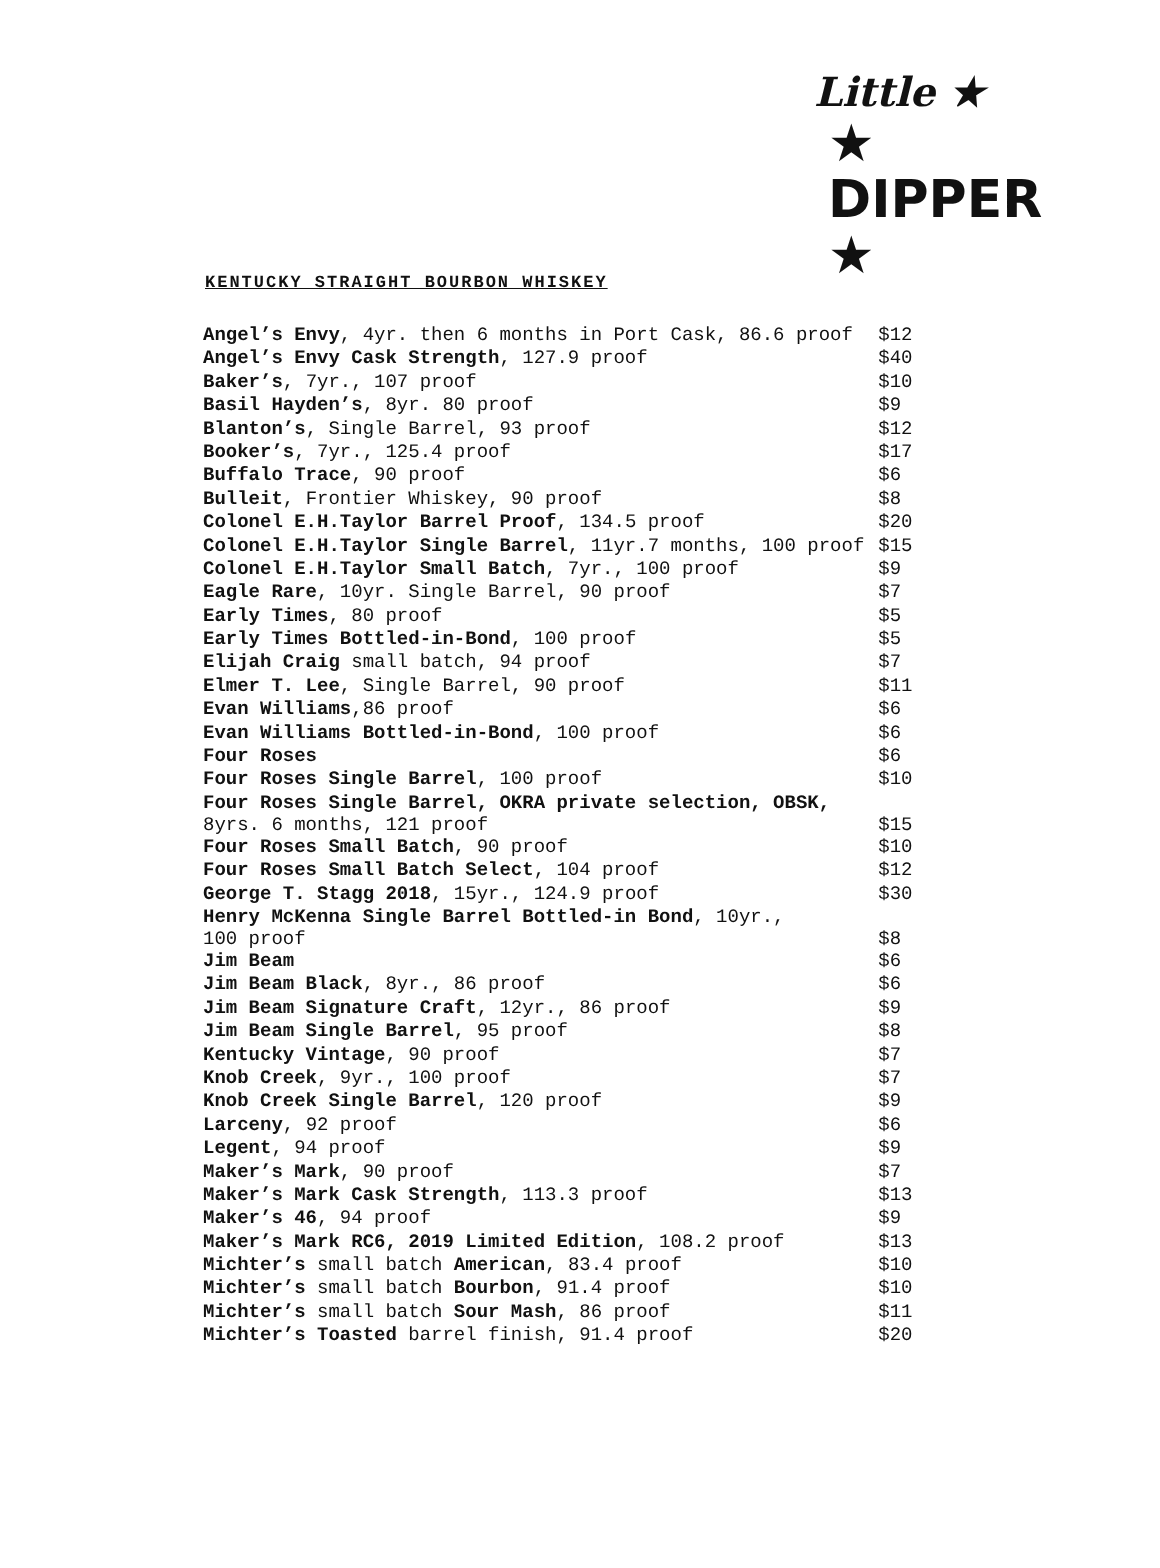Little ★
★ DIPPER ★
KENTUCKY STRAIGHT BOURBON WHISKEY
| Angel’s Envy , 4yr. then 6 months in Port Cask, 86.6 proof | $12 |
| Angel’s Envy Cask Strength , 127.9 proof | $40 |
| Baker’s , 7yr., 107 proof | $10 |
| Basil Hayden’s , 8yr. 80 proof | $9 |
| Blanton’s , Single Barrel, 93 proof | $12 |
| Booker’s , 7yr., 125.4 proof | $17 |
| Buffalo Trace , 90 proof | $6 |
| Bulleit , Frontier Whiskey, 90 proof | $8 |
| Colonel E.H.Taylor Barrel Proof , 134.5 proof | $20 |
| Colonel E.H.Taylor Single Barrel , 11yr.7 months, 100 proof | $15 |
| Colonel E.H.Taylor Small Batch , 7yr., 100 proof | $9 |
| Eagle Rare , 10yr. Single Barrel, 90 proof | $7 |
| Early Times , 80 proof | $5 |
| Early Times Bottled-in-Bond , 100 proof | $5 |
| Elijah Craig small batch, 94 proof | $7 |
| Elmer T. Lee , Single Barrel, 90 proof | $11 |
| Evan Williams ,86 proof | $6 |
| Evan Williams Bottled-in-Bond , 100 proof | $6 |
| Four Roses | $6 |
| Four Roses Single Barrel , 100 proof | $10 |
| Four Roses Single Barrel, OKRA private selection, OBSK, 8yrs. 6 months, 121 proof | $15 |
| Four Roses Small Batch , 90 proof | $10 |
| Four Roses Small Batch Select , 104 proof | $12 |
| George T. Stagg 2018 , 15yr., 124.9 proof | $30 |
| Henry McKenna Single Barrel Bottled-in Bond , 10yr., 100 proof | $8 |
| Jim Beam | $6 |
| Jim Beam Black , 8yr., 86 proof | $6 |
| Jim Beam Signature Craft , 12yr., 86 proof | $9 |
| Jim Beam Single Barrel , 95 proof | $8 |
| Kentucky Vintage , 90 proof | $7 |
| Knob Creek , 9yr., 100 proof | $7 |
| Knob Creek Single Barrel , 120 proof | $9 |
| Larceny , 92 proof | $6 |
| Legent , 94 proof | $9 |
| Maker’s Mark , 90 proof | $7 |
| Maker’s Mark Cask Strength , 113.3 proof | $13 |
| Maker’s 46 , 94 proof | $9 |
| Maker’s Mark RC6, 2019 Limited Edition , 108.2 proof | $13 |
| Michter’s small batch American , 83.4 proof | $10 |
| Michter’s small batch Bourbon , 91.4 proof | $10 |
| Michter’s small batch Sour Mash , 86 proof | $11 |
| Michter’s Toasted barrel finish, 91.4 proof | $20 |